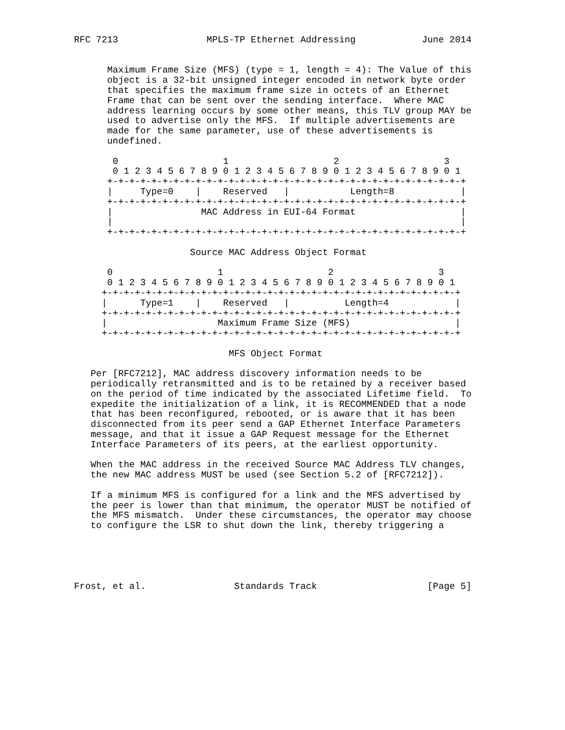RFC 7213                MPLS-TP Ethernet Addressing            June 2014


      Maximum Frame Size (MFS) (type = 1, length = 4): The Value of this
      object is a 32-bit unsigned integer encoded in network byte order
      that specifies the maximum frame size in octets of an Ethernet
      Frame that can be sent over the sending interface.  Where MAC
      address learning occurs by some other means, this TLV group MAY be
      used to advertise only the MFS.  If multiple advertisements are
      made for the same parameter, use of these advertisements is
      undefined.

       0                   1                   2                   3
       0 1 2 3 4 5 6 7 8 9 0 1 2 3 4 5 6 7 8 9 0 1 2 3 4 5 6 7 8 9 0 1
      +-+-+-+-+-+-+-+-+-+-+-+-+-+-+-+-+-+-+-+-+-+-+-+-+-+-+-+-+-+-+-+-+
      |     Type=0    |    Reserved   |           Length=8            |
      +-+-+-+-+-+-+-+-+-+-+-+-+-+-+-+-+-+-+-+-+-+-+-+-+-+-+-+-+-+-+-+-+
      |                MAC Address in EUI-64 Format                   |
      |                                                               |
      +-+-+-+-+-+-+-+-+-+-+-+-+-+-+-+-+-+-+-+-+-+-+-+-+-+-+-+-+-+-+-+-+

                     Source MAC Address Object Format

      0                   1                   2                   3
      0 1 2 3 4 5 6 7 8 9 0 1 2 3 4 5 6 7 8 9 0 1 2 3 4 5 6 7 8 9 0 1
     +-+-+-+-+-+-+-+-+-+-+-+-+-+-+-+-+-+-+-+-+-+-+-+-+-+-+-+-+-+-+-+-+
     |      Type=1    |    Reserved   |          Length=4            |
     +-+-+-+-+-+-+-+-+-+-+-+-+-+-+-+-+-+-+-+-+-+-+-+-+-+-+-+-+-+-+-+-+
     |                    Maximum Frame Size (MFS)                   |
     +-+-+-+-+-+-+-+-+-+-+-+-+-+-+-+-+-+-+-+-+-+-+-+-+-+-+-+-+-+-+-+-+

                            MFS Object Format

   Per [RFC7212], MAC address discovery information needs to be
   periodically retransmitted and is to be retained by a receiver based
   on the period of time indicated by the associated Lifetime field.  To
   expedite the initialization of a link, it is RECOMMENDED that a node
   that has been reconfigured, rebooted, or is aware that it has been
   disconnected from its peer send a GAP Ethernet Interface Parameters
   message, and that it issue a GAP Request message for the Ethernet
   Interface Parameters of its peers, at the earliest opportunity.

   When the MAC address in the received Source MAC Address TLV changes,
   the new MAC address MUST be used (see Section 5.2 of [RFC7212]).

   If a minimum MFS is configured for a link and the MFS advertised by
   the peer is lower than that minimum, the operator MUST be notified of
   the MFS mismatch.  Under these circumstances, the operator may choose
   to configure the LSR to shut down the link, thereby triggering a





Frost, et al.                Standards Track                    [Page 5]